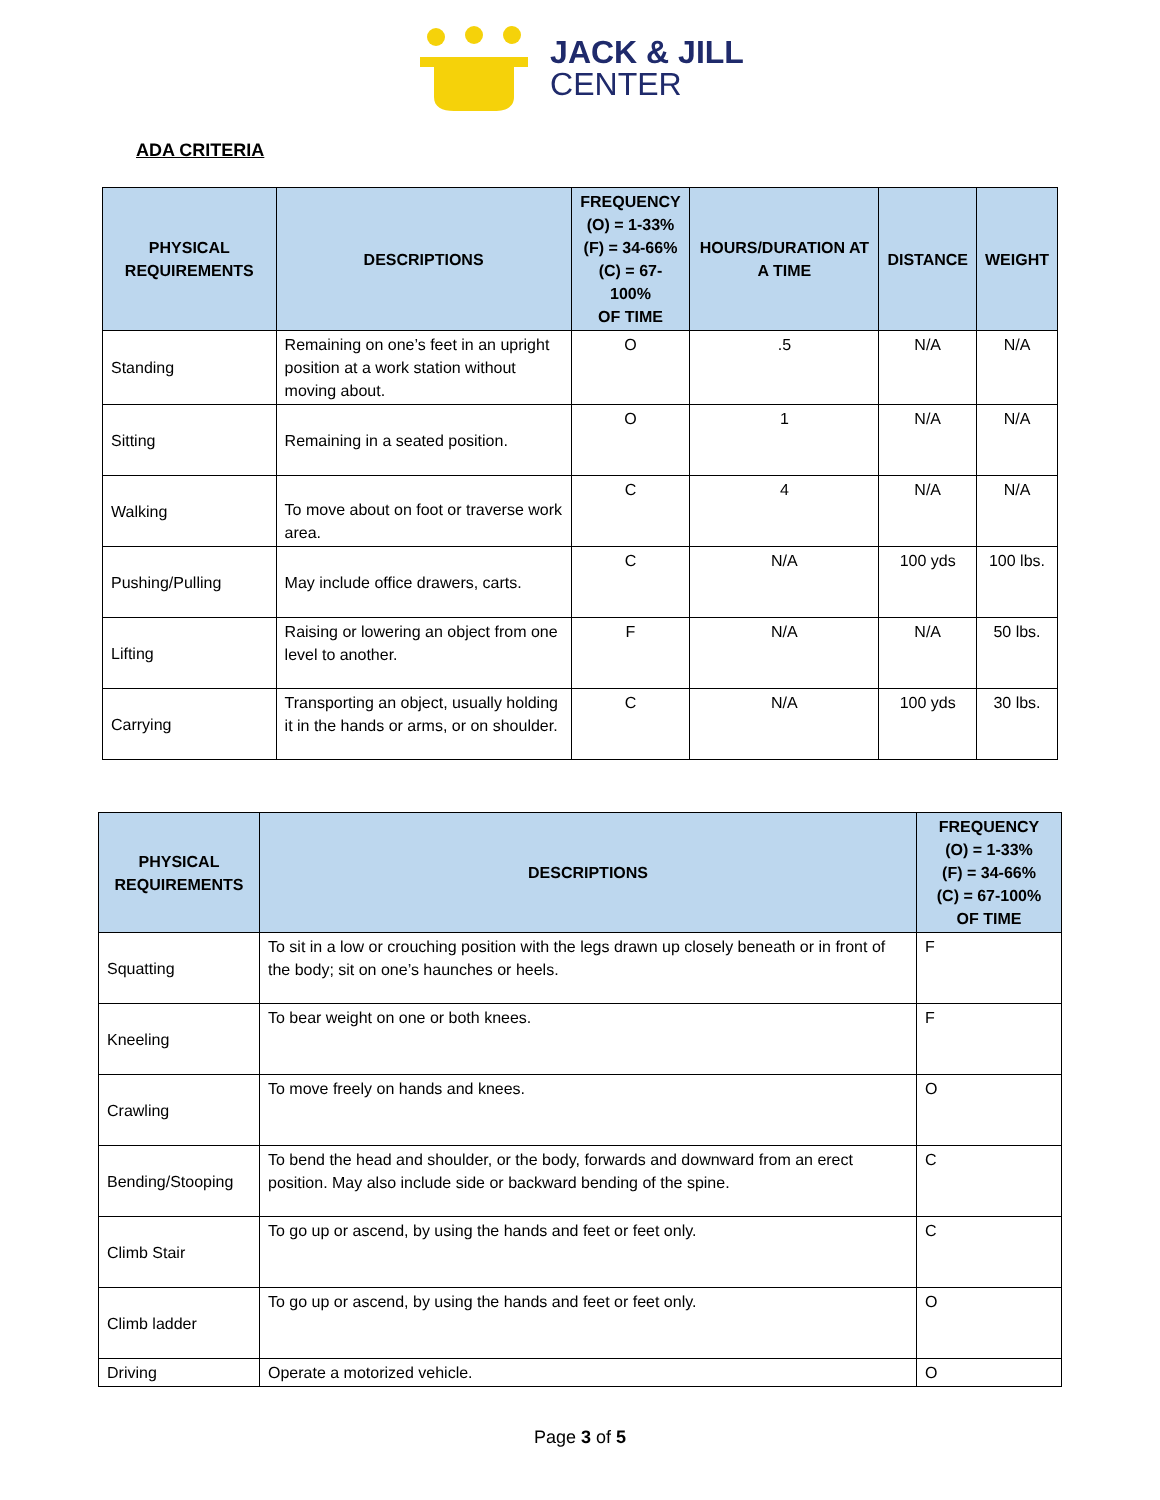JACK & JILL
CENTER
ADA CRITERIA
| PHYSICAL REQUIREMENTS | DESCRIPTIONS | FREQUENCY (O) = 1-33% (F) = 34-66% (C) = 67-100% OF TIME | HOURS/DURATION AT A TIME | DISTANCE | WEIGHT |
| --- | --- | --- | --- | --- | --- |
| Standing | Remaining on one’s feet in an upright position at a work station without moving about. | O | .5 | N/A | N/A |
| Sitting | Remaining in a seated position. | O | 1 | N/A | N/A |
| Walking | To move about on foot or traverse work area. | C | 4 | N/A | N/A |
| Pushing/Pulling | May include office drawers, carts. | C | N/A | 100 yds | 100 lbs. |
| Lifting | Raising or lowering an object from one level to another. | F | N/A | N/A | 50 lbs. |
| Carrying | Transporting an object, usually holding it in the hands or arms, or on shoulder. | C | N/A | 100 yds | 30 lbs. |
| PHYSICAL REQUIREMENTS | DESCRIPTIONS | FREQUENCY (O) = 1-33% (F) = 34-66% (C) = 67-100% OF TIME |
| --- | --- | --- |
| Squatting | To sit in a low or crouching position with the legs drawn up closely beneath or in front of the body; sit on one’s haunches or heels. | F |
| Kneeling | To bear weight on one or both knees. | F |
| Crawling | To move freely on hands and knees. | O |
| Bending/Stooping | To bend the head and shoulder, or the body, forwards and downward from an erect position. May also include side or backward bending of the spine. | C |
| Climb Stair | To go up or ascend, by using the hands and feet or feet only. | C |
| Climb ladder | To go up or ascend, by using the hands and feet or feet only. | O |
| Driving | Operate a motorized vehicle. | O |
Page 3 of 5